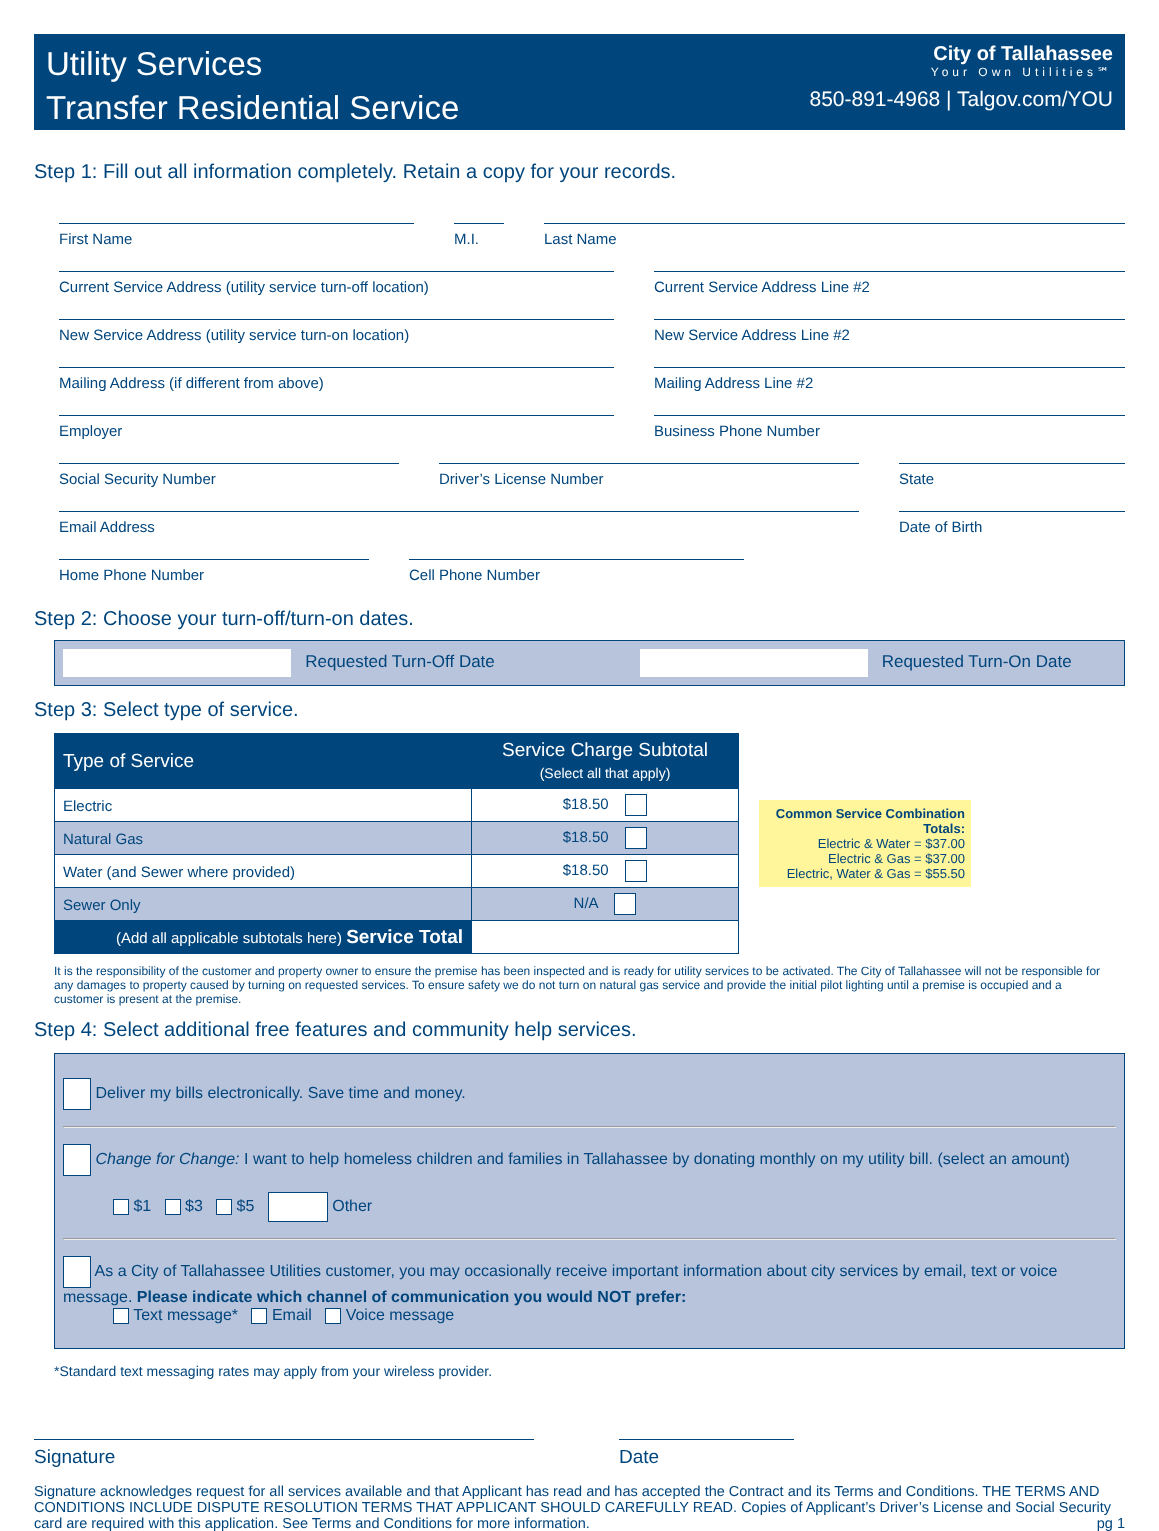Utility Services
Transfer Residential Service
City of Tallahassee
Your Own Utilities℠
850-891-4968 | Talgov.com/YOU
Step 1: Fill out all information completely. Retain a copy for your records.
First Name M.I. Last Name
Current Service Address (utility service turn-off location) Current Service Address Line #2
New Service Address (utility service turn-on location) New Service Address Line #2
Mailing Address (if different from above) Mailing Address Line #2
Employer Business Phone Number
Social Security Number Driver’s License Number State
Email Address Date of Birth
Home Phone Number Cell Phone Number
Step 2: Choose your turn-off/turn-on dates.
Requested Turn-Off Date Requested Turn-On Date
Step 3: Select type of service.
| Type of Service | Service Charge Subtotal (Select all that apply) |
| --- | --- |
| Electric | $18.50 |
| Natural Gas | $18.50 |
| Water (and Sewer where provided) | $18.50 |
| Sewer Only | N/A |
| (Add all applicable subtotals here) Service Total | |
Common Service Combination Totals:
Electric & Water = $37.00
Electric & Gas = $37.00
Electric, Water & Gas = $55.50
It is the responsibility of the customer and property owner to ensure the premise has been inspected and is ready for utility services to be activated. The City of Tallahassee will not be responsible for any damages to property caused by turning on requested services. To ensure safety we do not turn on natural gas service and provide the initial pilot lighting until a premise is occupied and a customer is present at the premise.
Step 4: Select additional free features and community help services.
Deliver my bills electronically. Save time and money.
Change for Change: I want to help homeless children and families in Tallahassee by donating monthly on my utility bill. (select an amount)
$1 $3 $5 Other
As a City of Tallahassee Utilities customer, you may occasionally receive important information about city services by email, text or voice message. Please indicate which channel of communication you would NOT prefer:
Text message* Email Voice message
*Standard text messaging rates may apply from your wireless provider.
Signature Date
Signature acknowledges request for all services available and that Applicant has read and has accepted the Contract and its Terms and Conditions. THE TERMS AND CONDITIONS INCLUDE DISPUTE RESOLUTION TERMS THAT APPLICANT SHOULD CAREFULLY READ. Copies of Applicant’s Driver’s License and Social Security card are required with this application. See Terms and Conditions for more information. pg 1